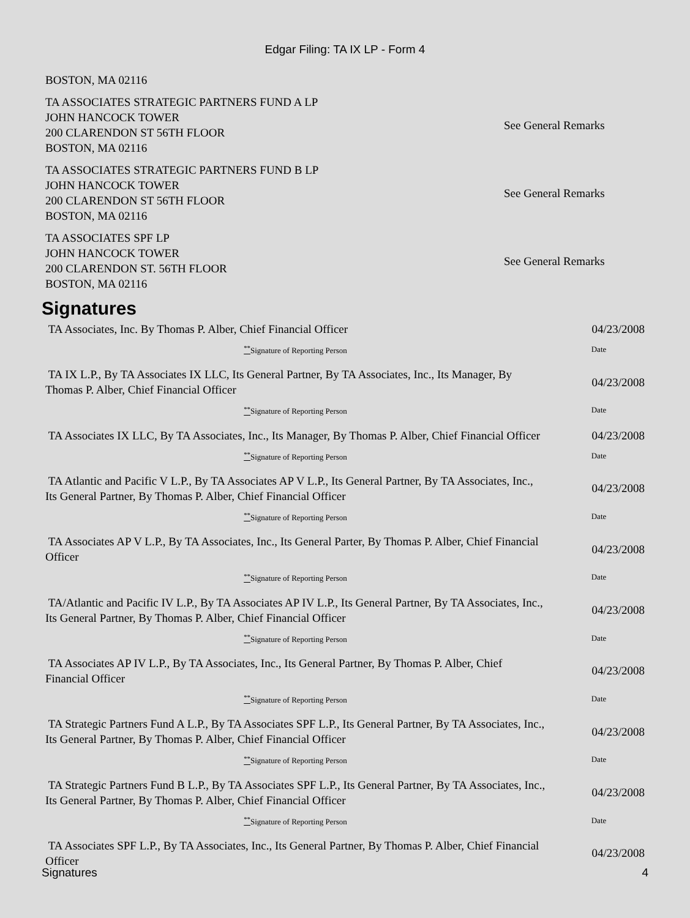Edgar Filing: TA IX LP - Form 4
| BOSTON, MA 02116 | |
| TA ASSOCIATES STRATEGIC PARTNERS FUND A LP JOHN HANCOCK TOWER 200 CLARENDON ST 56TH FLOOR BOSTON, MA 02116 | See General Remarks |
| TA ASSOCIATES STRATEGIC PARTNERS FUND B LP JOHN HANCOCK TOWER 200 CLARENDON ST 56TH FLOOR BOSTON, MA 02116 | See General Remarks |
| TA ASSOCIATES SPF LP JOHN HANCOCK TOWER 200 CLARENDON ST. 56TH FLOOR BOSTON, MA 02116 | See General Remarks |
Signatures
| TA Associates, Inc. By Thomas P. Alber, Chief Financial Officer | 04/23/2008 |
| <sup>**</sup> Signature of Reporting Person | Date |
| TA IX L.P., By TA Associates IX LLC, Its General Partner, By TA Associates, Inc., Its Manager, By Thomas P. Alber, Chief Financial Officer | 04/23/2008 |
| <sup>**</sup> Signature of Reporting Person | Date |
| TA Associates IX LLC, By TA Associates, Inc., Its Manager, By Thomas P. Alber, Chief Financial Officer | 04/23/2008 |
| <sup>**</sup> Signature of Reporting Person | Date |
| TA Atlantic and Pacific V L.P., By TA Associates AP V L.P., Its General Partner, By TA Associates, Inc., Its General Partner, By Thomas P. Alber, Chief Financial Officer | 04/23/2008 |
| <sup>**</sup> Signature of Reporting Person | Date |
| TA Associates AP V L.P., By TA Associates, Inc., Its General Parter, By Thomas P. Alber, Chief Financial Officer | 04/23/2008 |
| <sup>**</sup> Signature of Reporting Person | Date |
| TA/Atlantic and Pacific IV L.P., By TA Associates AP IV L.P., Its General Partner, By TA Associates, Inc., Its General Partner, By Thomas P. Alber, Chief Financial Officer | 04/23/2008 |
| <sup>**</sup> Signature of Reporting Person | Date |
| TA Associates AP IV L.P., By TA Associates, Inc., Its General Partner, By Thomas P. Alber, Chief Financial Officer | 04/23/2008 |
| <sup>**</sup> Signature of Reporting Person | Date |
| TA Strategic Partners Fund A L.P., By TA Associates SPF L.P., Its General Partner, By TA Associates, Inc., Its General Partner, By Thomas P. Alber, Chief Financial Officer | 04/23/2008 |
| <sup>**</sup> Signature of Reporting Person | Date |
| TA Strategic Partners Fund B L.P., By TA Associates SPF L.P., Its General Partner, By TA Associates, Inc., Its General Partner, By Thomas P. Alber, Chief Financial Officer | 04/23/2008 |
| <sup>**</sup> Signature of Reporting Person | Date |
| TA Associates SPF L.P., By TA Associates, Inc., Its General Partner, By Thomas P. Alber, Chief Financial Officer | 04/23/2008 |
Signatures 4